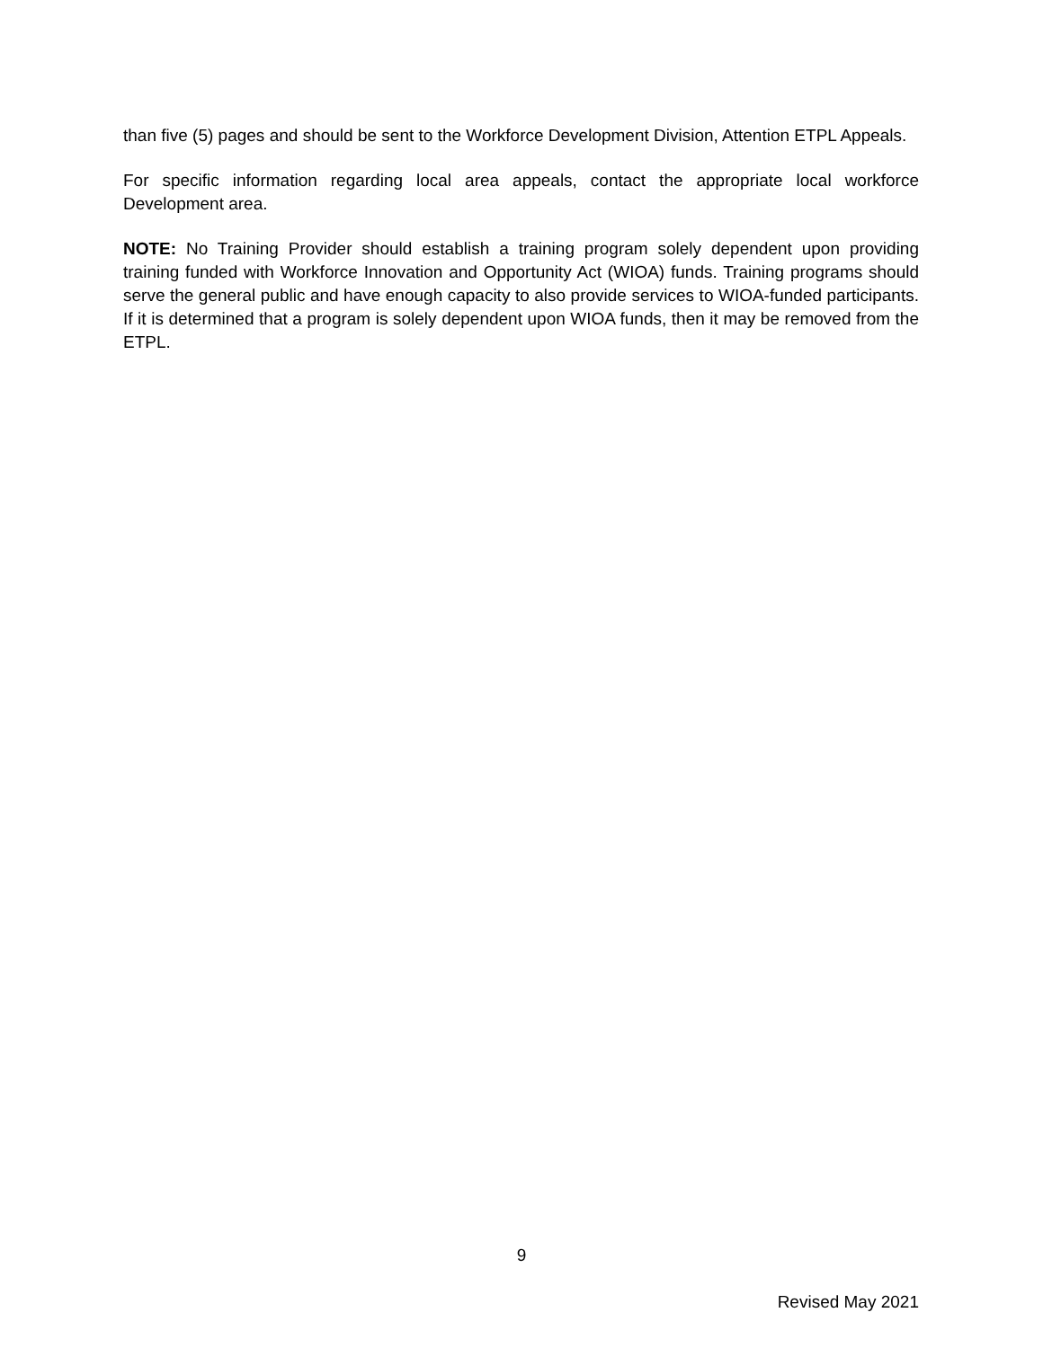than five (5) pages and should be sent to the Workforce Development Division, Attention ETPL Appeals.
For specific information regarding local area appeals, contact the appropriate local workforce Development area.
NOTE: No Training Provider should establish a training program solely dependent upon providing training funded with Workforce Innovation and Opportunity Act (WIOA) funds. Training programs should serve the general public and have enough capacity to also provide services to WIOA-funded participants. If it is determined that a program is solely dependent upon WIOA funds, then it may be removed from the ETPL.
9
Revised May 2021